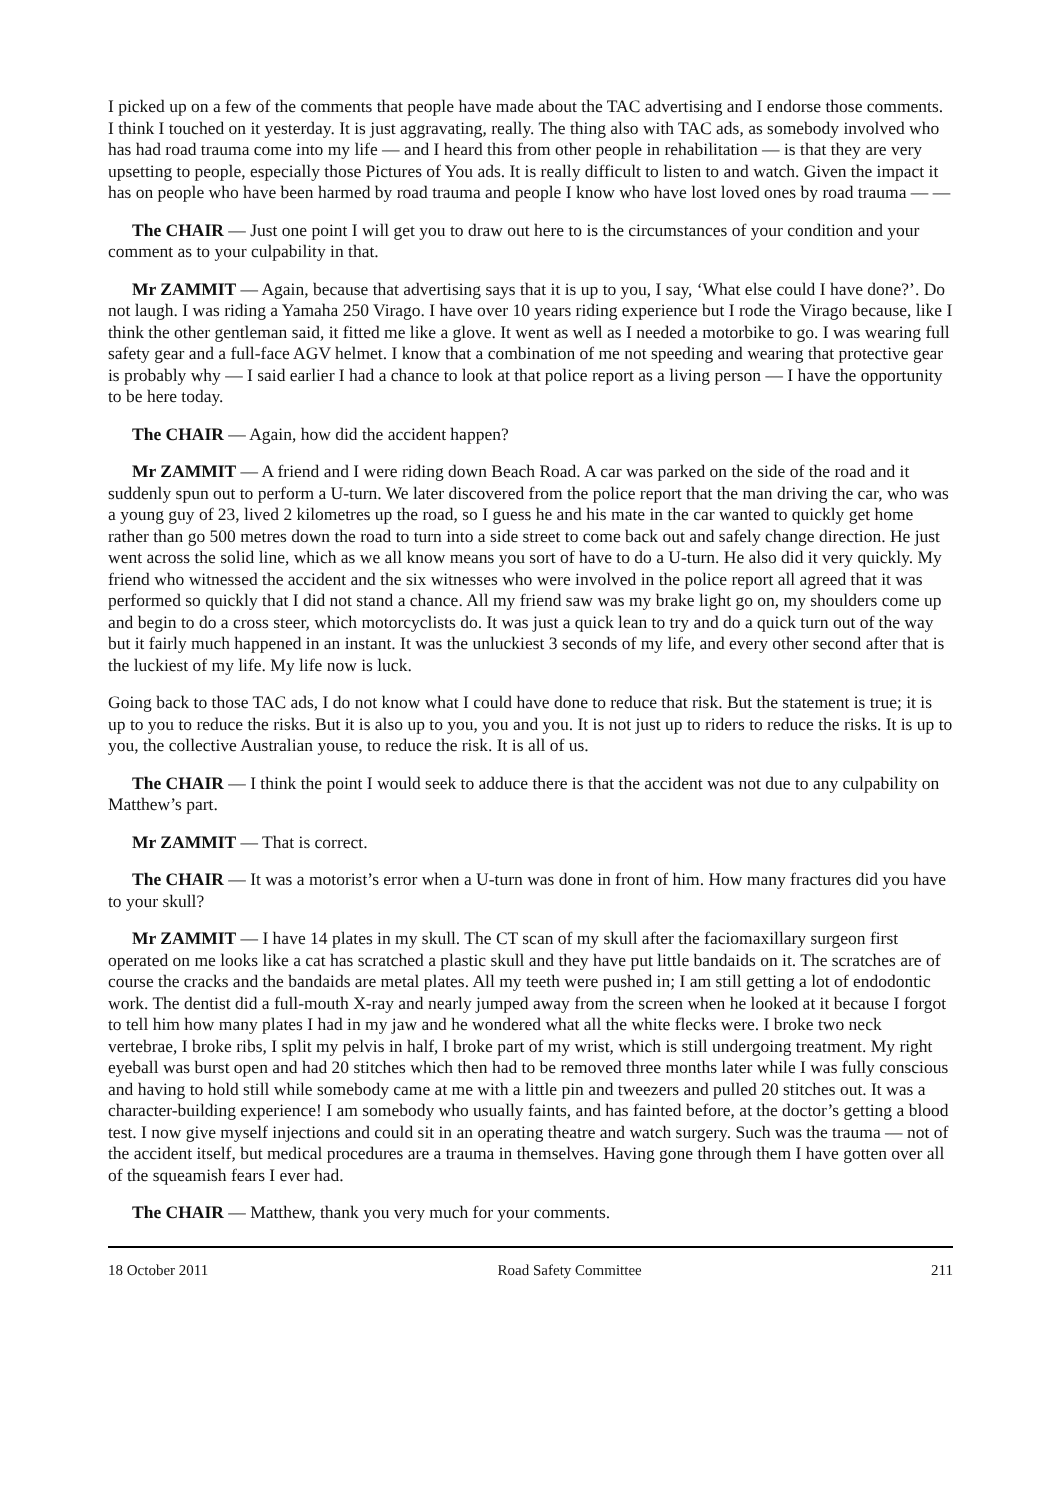I picked up on a few of the comments that people have made about the TAC advertising and I endorse those comments. I think I touched on it yesterday. It is just aggravating, really. The thing also with TAC ads, as somebody involved who has had road trauma come into my life — and I heard this from other people in rehabilitation — is that they are very upsetting to people, especially those Pictures of You ads. It is really difficult to listen to and watch. Given the impact it has on people who have been harmed by road trauma and people I know who have lost loved ones by road trauma — —
The CHAIR — Just one point I will get you to draw out here to is the circumstances of your condition and your comment as to your culpability in that.
Mr ZAMMIT — Again, because that advertising says that it is up to you, I say, ‘What else could I have done?’. Do not laugh. I was riding a Yamaha 250 Virago. I have over 10 years riding experience but I rode the Virago because, like I think the other gentleman said, it fitted me like a glove. It went as well as I needed a motorbike to go. I was wearing full safety gear and a full-face AGV helmet. I know that a combination of me not speeding and wearing that protective gear is probably why — I said earlier I had a chance to look at that police report as a living person — I have the opportunity to be here today.
The CHAIR — Again, how did the accident happen?
Mr ZAMMIT — A friend and I were riding down Beach Road. A car was parked on the side of the road and it suddenly spun out to perform a U-turn. We later discovered from the police report that the man driving the car, who was a young guy of 23, lived 2 kilometres up the road, so I guess he and his mate in the car wanted to quickly get home rather than go 500 metres down the road to turn into a side street to come back out and safely change direction. He just went across the solid line, which as we all know means you sort of have to do a U-turn. He also did it very quickly. My friend who witnessed the accident and the six witnesses who were involved in the police report all agreed that it was performed so quickly that I did not stand a chance. All my friend saw was my brake light go on, my shoulders come up and begin to do a cross steer, which motorcyclists do. It was just a quick lean to try and do a quick turn out of the way but it fairly much happened in an instant. It was the unluckiest 3 seconds of my life, and every other second after that is the luckiest of my life. My life now is luck.
Going back to those TAC ads, I do not know what I could have done to reduce that risk. But the statement is true; it is up to you to reduce the risks. But it is also up to you, you and you. It is not just up to riders to reduce the risks. It is up to you, the collective Australian youse, to reduce the risk. It is all of us.
The CHAIR — I think the point I would seek to adduce there is that the accident was not due to any culpability on Matthew’s part.
Mr ZAMMIT — That is correct.
The CHAIR — It was a motorist’s error when a U-turn was done in front of him. How many fractures did you have to your skull?
Mr ZAMMIT — I have 14 plates in my skull. The CT scan of my skull after the faciomaxillary surgeon first operated on me looks like a cat has scratched a plastic skull and they have put little bandaids on it. The scratches are of course the cracks and the bandaids are metal plates. All my teeth were pushed in; I am still getting a lot of endodontic work. The dentist did a full-mouth X-ray and nearly jumped away from the screen when he looked at it because I forgot to tell him how many plates I had in my jaw and he wondered what all the white flecks were. I broke two neck vertebrae, I broke ribs, I split my pelvis in half, I broke part of my wrist, which is still undergoing treatment. My right eyeball was burst open and had 20 stitches which then had to be removed three months later while I was fully conscious and having to hold still while somebody came at me with a little pin and tweezers and pulled 20 stitches out. It was a character-building experience! I am somebody who usually faints, and has fainted before, at the doctor’s getting a blood test. I now give myself injections and could sit in an operating theatre and watch surgery. Such was the trauma — not of the accident itself, but medical procedures are a trauma in themselves. Having gone through them I have gotten over all of the squeamish fears I ever had.
The CHAIR — Matthew, thank you very much for your comments.
18 October 2011 Road Safety Committee 211